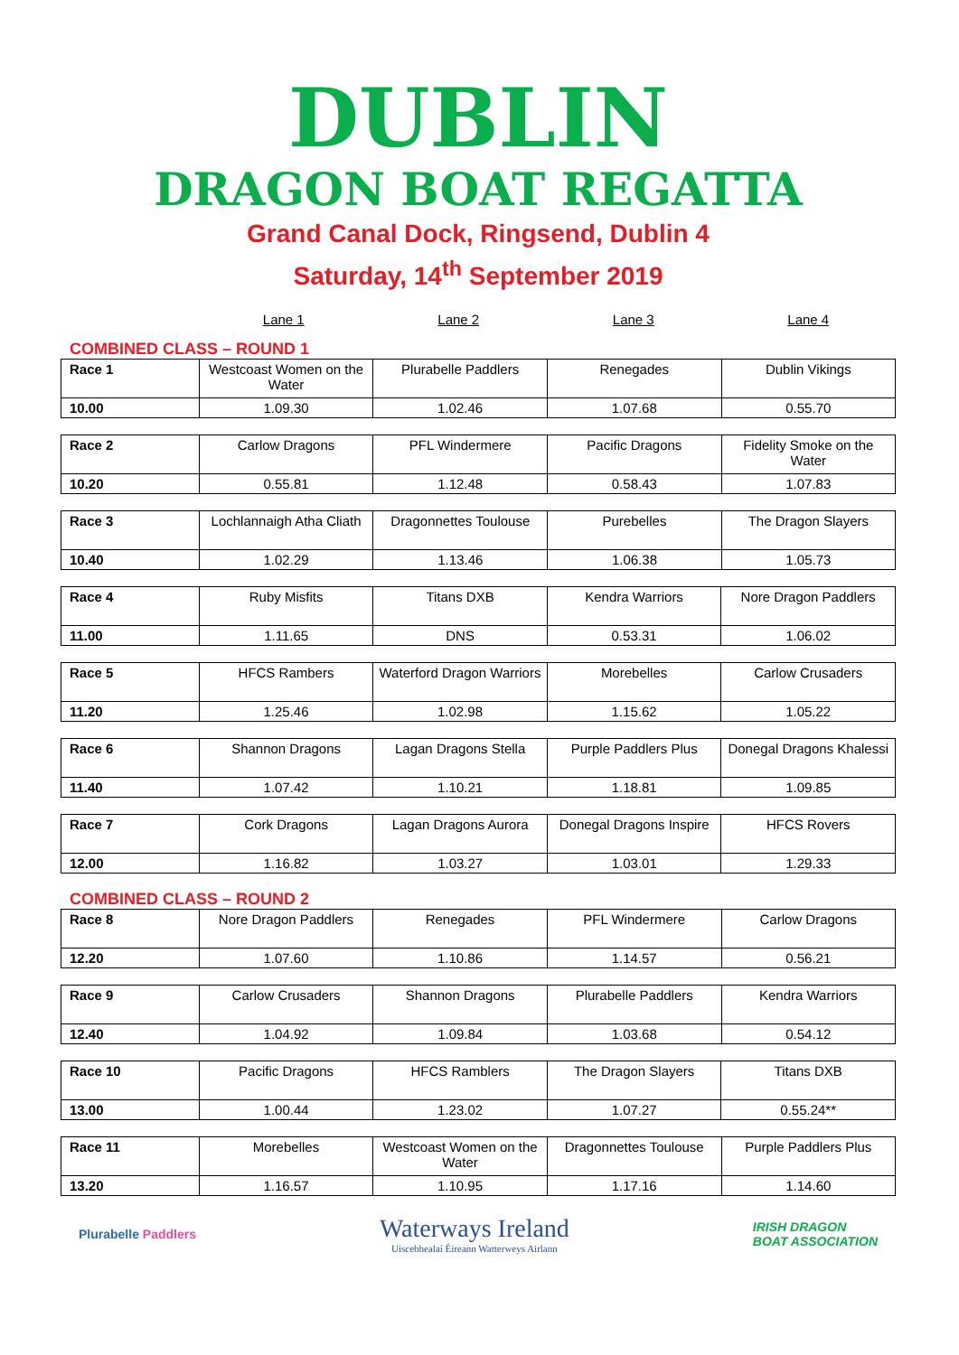DUBLIN
DRAGON BOAT REGATTA
Grand Canal Dock, Ringsend, Dublin 4
Saturday, 14<sup>th</sup> September 2019
Lane 1 Lane 2 Lane 3 Lane 4
COMBINED CLASS – ROUND 1
| Race 1 | Westcoast Women on the Water | Plurabelle Paddlers | Renegades | Dublin Vikings |
| 10.00 | 1.09.30 | 1.02.46 | 1.07.68 | 0.55.70 |
| Race 2 | Carlow Dragons | PFL Windermere | Pacific Dragons | Fidelity Smoke on the Water |
| 10.20 | 0.55.81 | 1.12.48 | 0.58.43 | 1.07.83 |
| Race 3 | Lochlannaigh Atha Cliath | Dragonnettes Toulouse | Purebelles | The Dragon Slayers |
| 10.40 | 1.02.29 | 1.13.46 | 1.06.38 | 1.05.73 |
| Race 4 | Ruby Misfits | Titans DXB | Kendra Warriors | Nore Dragon Paddlers |
| 11.00 | 1.11.65 | DNS | 0.53.31 | 1.06.02 |
| Race 5 | HFCS Rambers | Waterford Dragon Warriors | Morebelles | Carlow Crusaders |
| 11.20 | 1.25.46 | 1.02.98 | 1.15.62 | 1.05.22 |
| Race 6 | Shannon Dragons | Lagan Dragons Stella | Purple Paddlers Plus | Donegal Dragons Khalessi |
| 11.40 | 1.07.42 | 1.10.21 | 1.18.81 | 1.09.85 |
| Race 7 | Cork Dragons | Lagan Dragons Aurora | Donegal Dragons Inspire | HFCS Rovers |
| 12.00 | 1.16.82 | 1.03.27 | 1.03.01 | 1.29.33 |
COMBINED CLASS – ROUND 2
| Race 8 | Nore Dragon Paddlers | Renegades | PFL Windermere | Carlow Dragons |
| 12.20 | 1.07.60 | 1.10.86 | 1.14.57 | 0.56.21 |
| Race 9 | Carlow Crusaders | Shannon Dragons | Plurabelle Paddlers | Kendra Warriors |
| 12.40 | 1.04.92 | 1.09.84 | 1.03.68 | 0.54.12 |
| Race 10 | Pacific Dragons | HFCS Ramblers | The Dragon Slayers | Titans DXB |
| 13.00 | 1.00.44 | 1.23.02 | 1.07.27 | 0.55.24** |
| Race 11 | Morebelles | Westcoast Women on the Water | Dragonnettes Toulouse | Purple Paddlers Plus |
| 13.20 | 1.16.57 | 1.10.95 | 1.17.16 | 1.14.60 |
Plurabelle Paddlers
Waterways Ireland
Uiscebhealaí Éireann Watterweys Airlann
IRISH DRAGON
BOAT ASSOCIATION